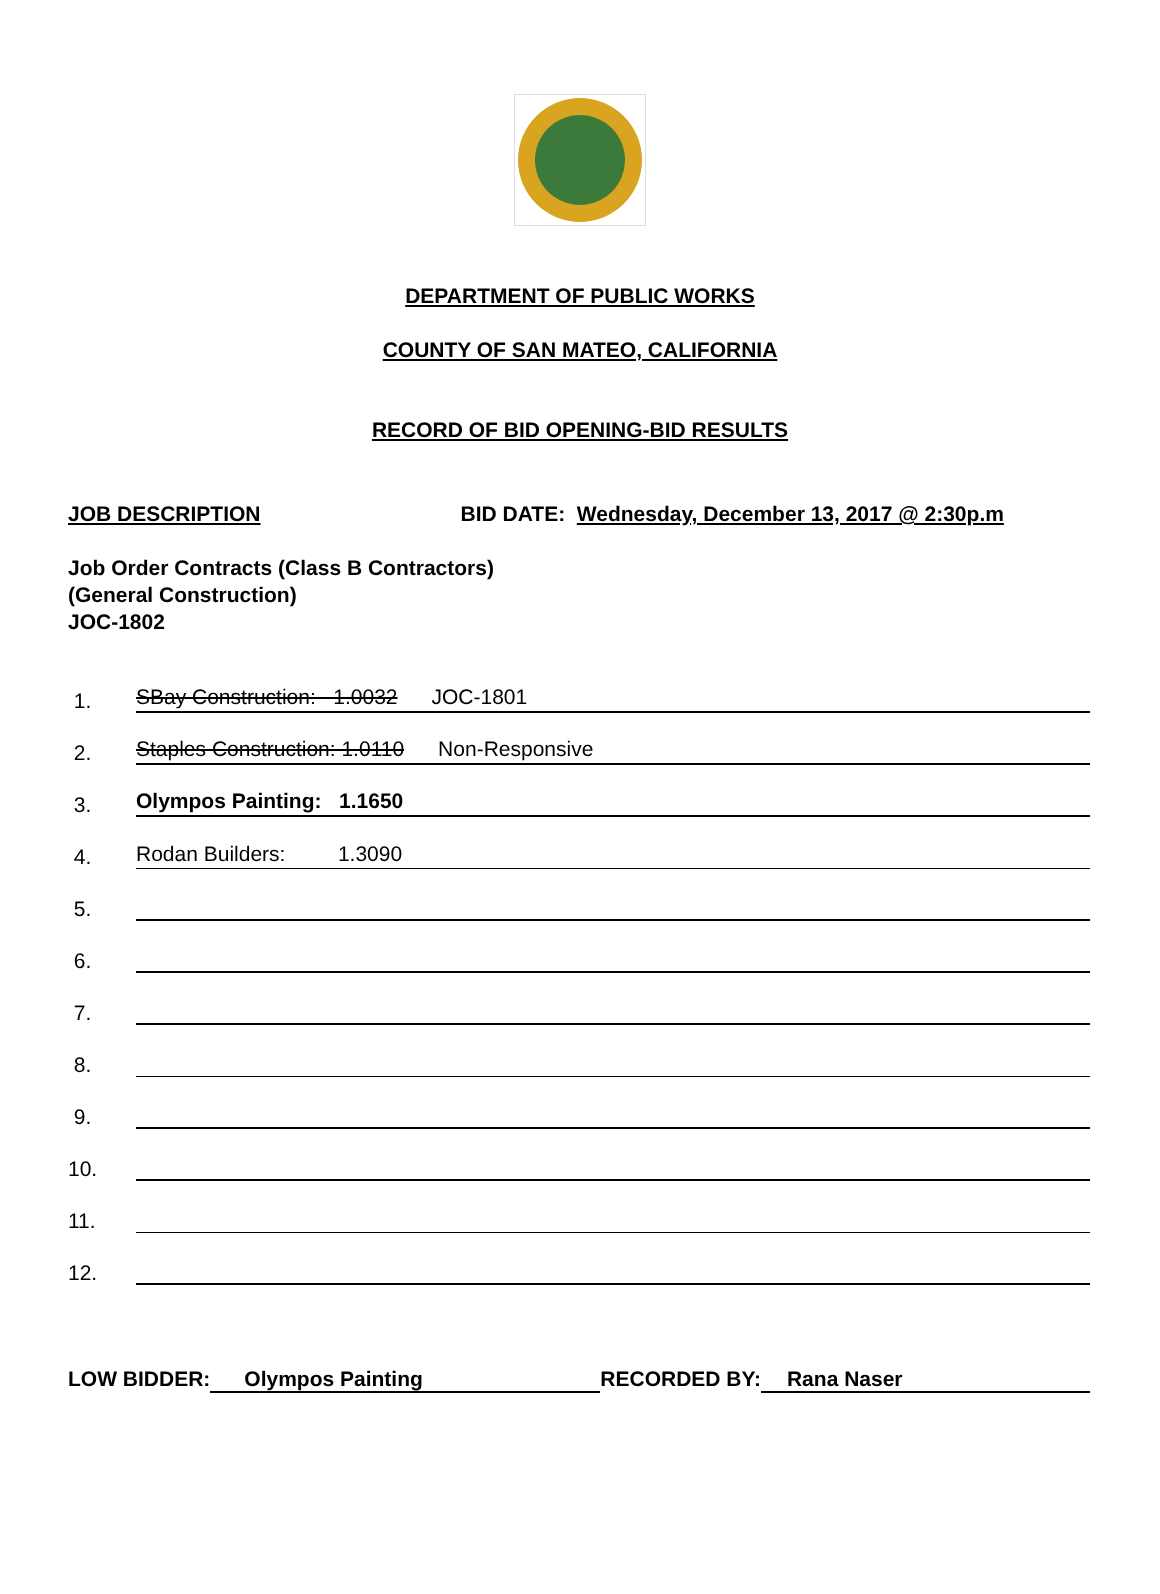DEPARTMENT OF PUBLIC WORKS
COUNTY OF SAN MATEO, CALIFORNIA
RECORD OF BID OPENING-BID RESULTS
JOB DESCRIPTION BID DATE: Wednesday, December 13, 2017 @ 2:30p.m
Job Order Contracts (Class B Contractors)
(General Construction)
JOC-1802
1. SBay Construction: 1.0032 JOC-1801
2. Staples Construction: 1.0110 Non-Responsive
3. Olympos Painting: 1.1650
4. Rodan Builders: 1.3090
5.
6.
7.
8.
9.
10.
11.
12.
LOW BIDDER: Olympos Painting RECORDED BY: Rana Naser